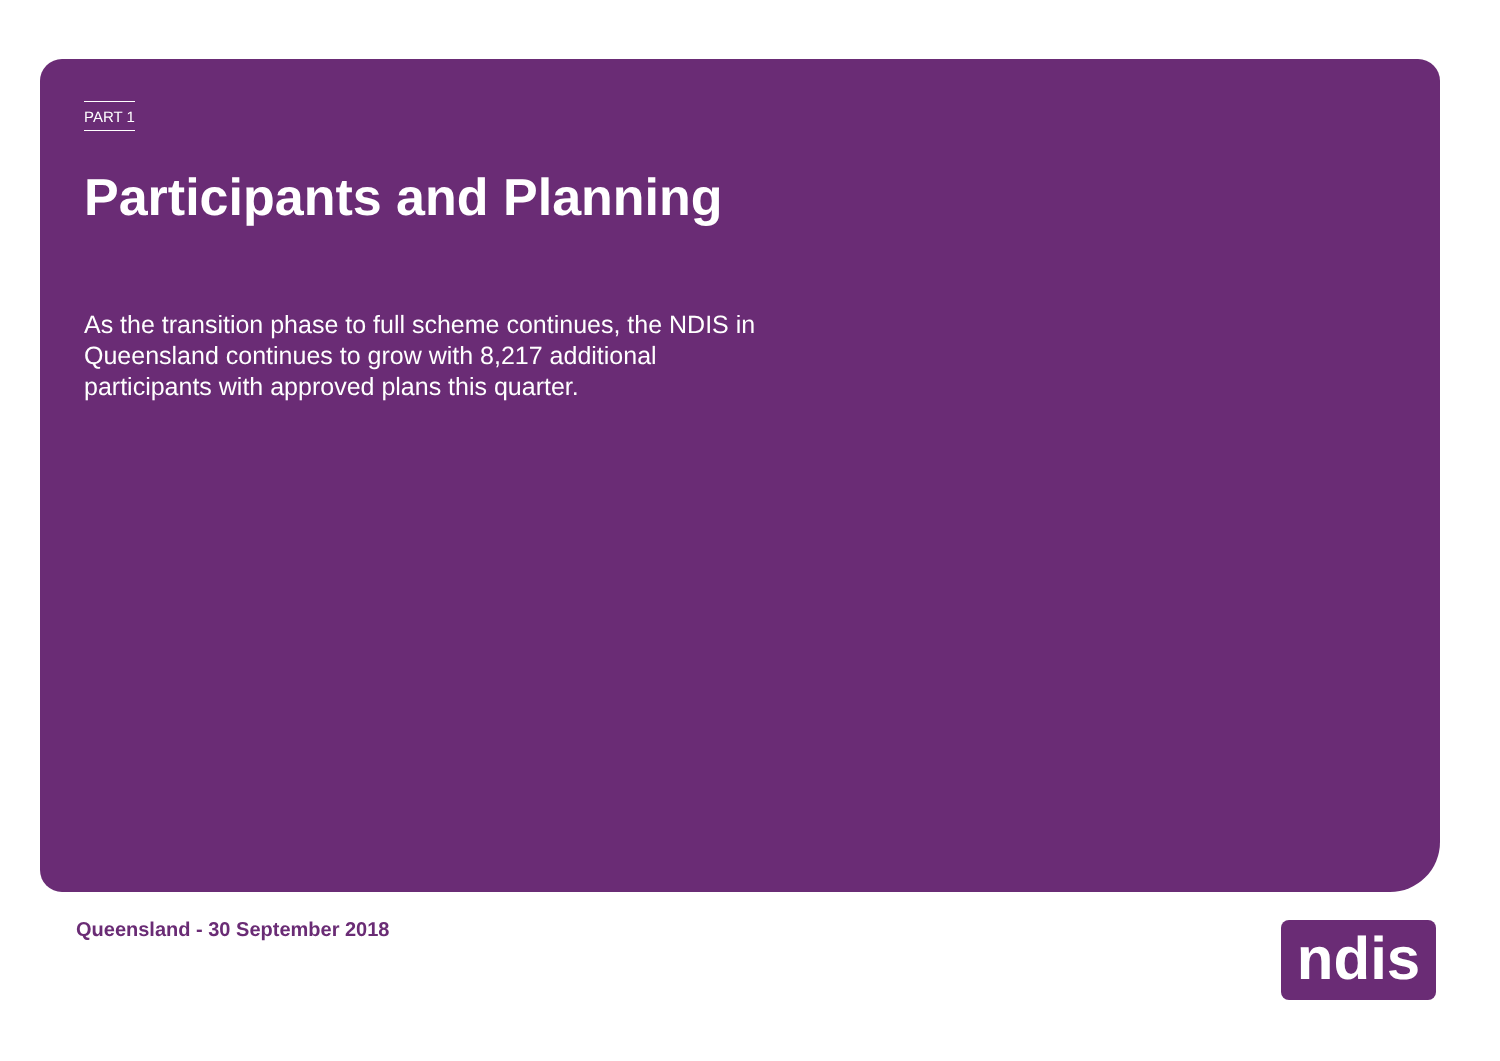PART 1
Participants and Planning
As the transition phase to full scheme continues, the NDIS in Queensland continues to grow with 8,217 additional participants with approved plans this quarter.
Queensland - 30 September 2018 ndis